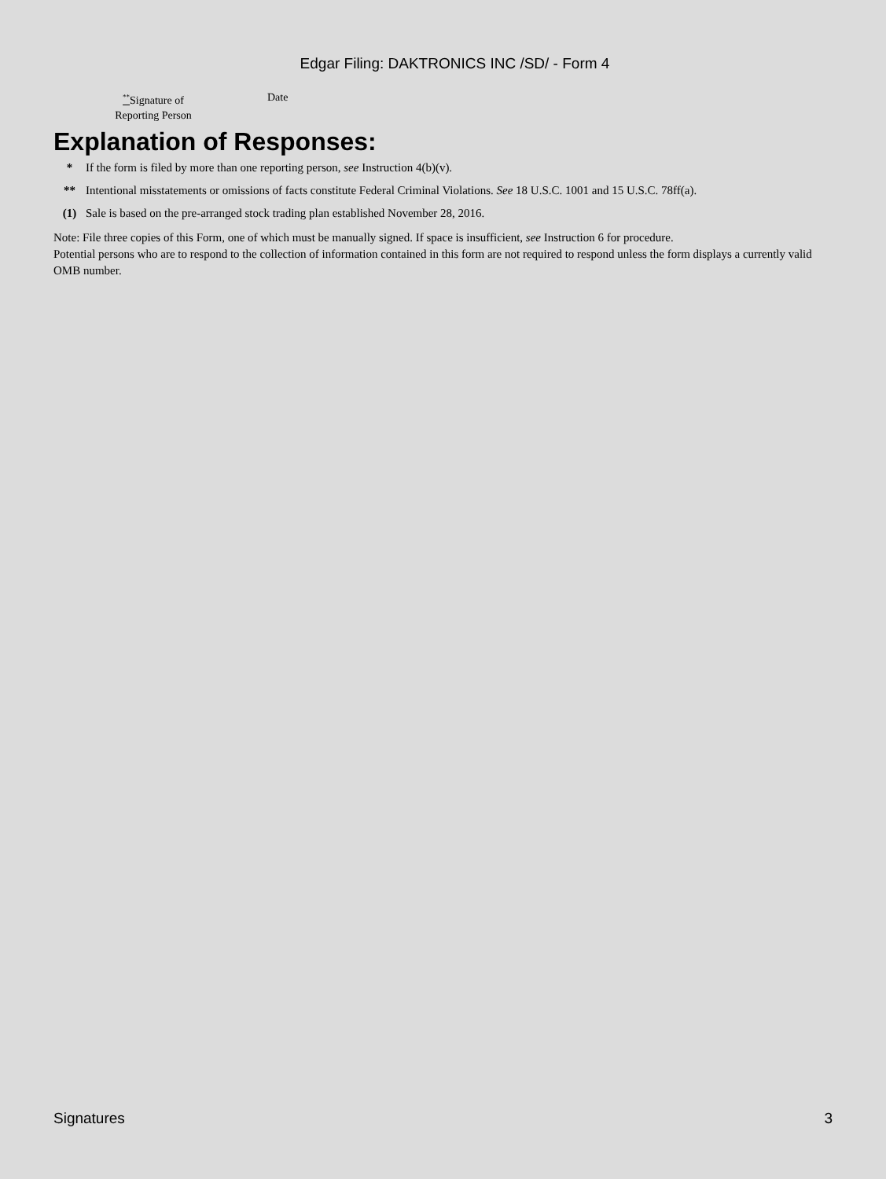Edgar Filing: DAKTRONICS INC /SD/ - Form 4
<sup>**</sup> Signature of
Reporting Person
Date
Explanation of Responses:
* If the form is filed by more than one reporting person, see Instruction 4(b)(v).
** Intentional misstatements or omissions of facts constitute Federal Criminal Violations. See 18 U.S.C. 1001 and 15 U.S.C. 78ff(a).
(1) Sale is based on the pre-arranged stock trading plan established November 28, 2016.
Note: File three copies of this Form, one of which must be manually signed. If space is insufficient, see Instruction 6 for procedure.
Potential persons who are to respond to the collection of information contained in this form are not required to respond unless the form displays a currently valid OMB number.
Signatures 3